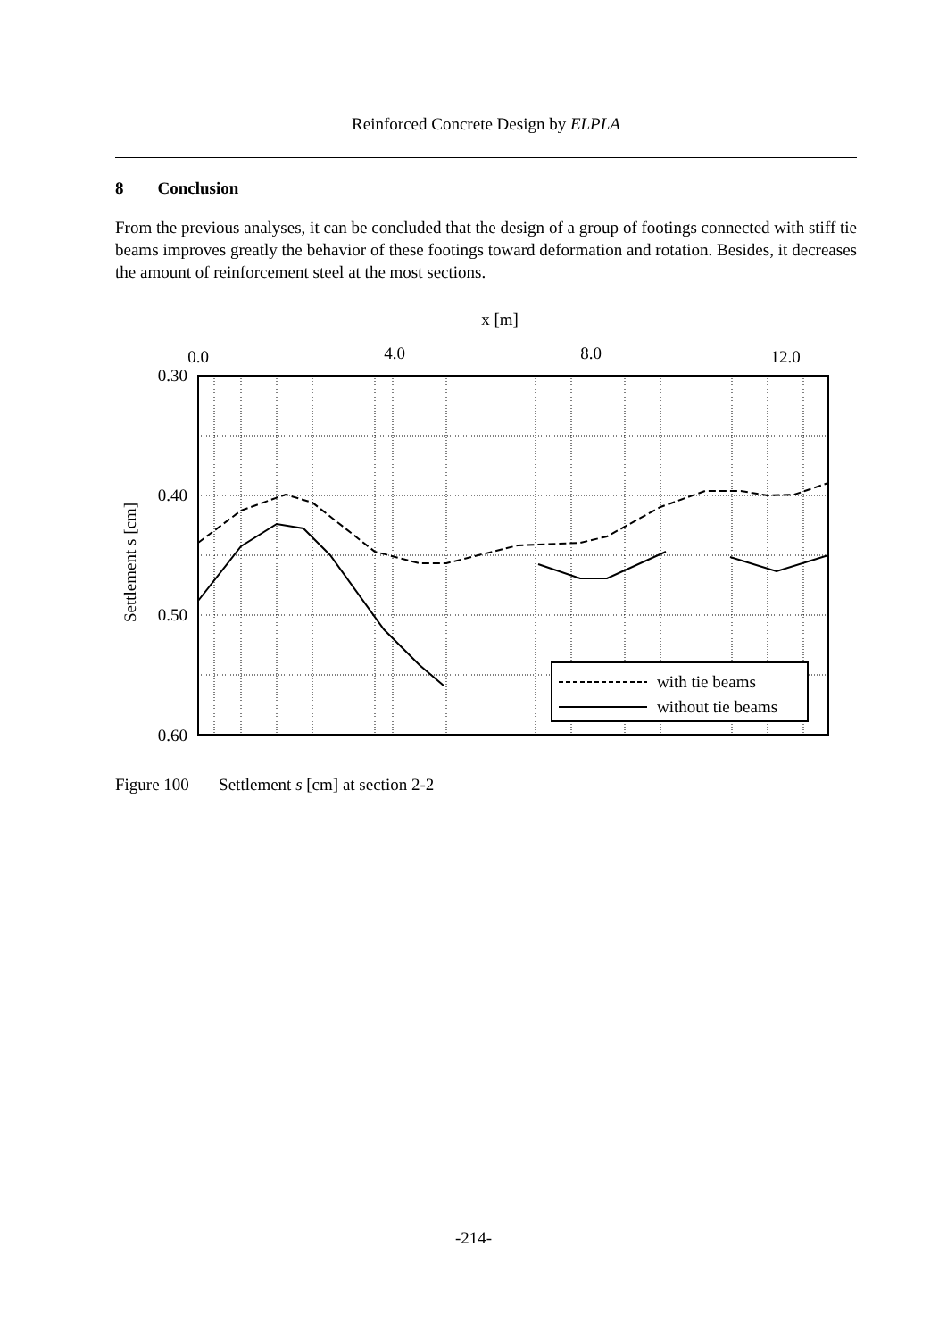Reinforced Concrete Design by ELPLA
8 Conclusion
From the previous analyses, it can be concluded that the design of a group of footings connected with stiff tie beams improves greatly the behavior of these footings toward deformation and rotation. Besides, it decreases the amount of reinforcement steel at the most sections.
x [m]
0.0
4.0
8.0
12.0
0.30
0.40
0.50
0.60
Settlement s [cm]
with tie beams
without tie beams
Figure 100 Settlement s [cm] at section 2-2
-214-